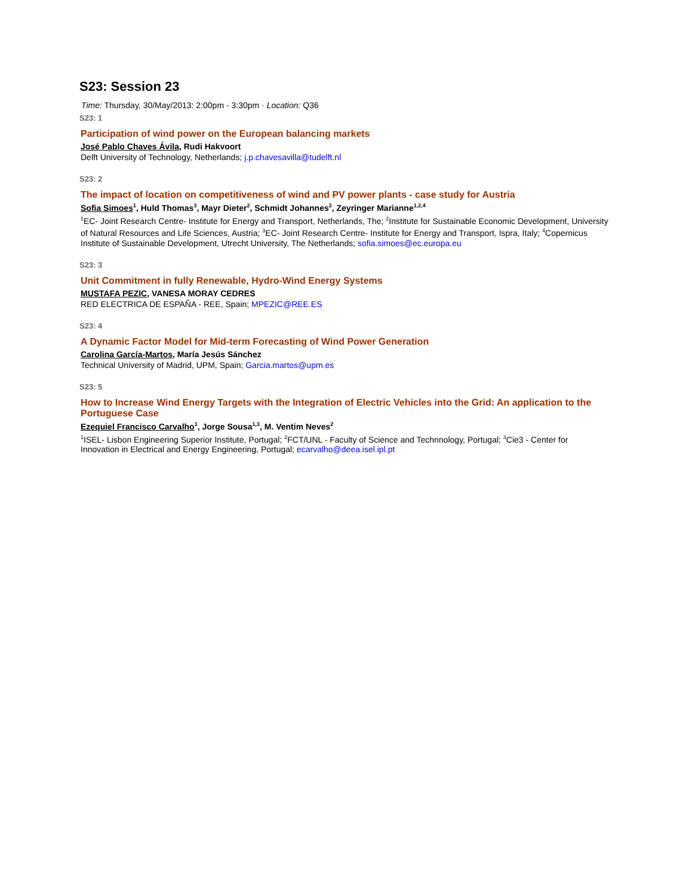S23: Session 23
Time: Thursday, 30/May/2013: 2:00pm - 3:30pm · Location: Q36
S23: 1
Participation of wind power on the European balancing markets
José Pablo Chaves Ávila, Rudi Hakvoort
Delft University of Technology, Netherlands; j.p.chavesavilla@tudelft.nl
S23: 2
The impact of location on competitiveness of wind and PV power plants - case study for Austria
Sofia Simoes<sup>1</sup>, Huld Thomas<sup>3</sup>, Mayr Dieter<sup>2</sup>, Schmidt Johannes<sup>2</sup>, Zeyringer Marianne<sup>1,2,4</sup>
<sup>1</sup> EC- Joint Research Centre- Institute for Energy and Transport, Netherlands, The; <sup>2</sup>Institute for Sustainable Economic Development, University of Natural Resources and Life Sciences, Austria; <sup>3</sup>EC- Joint Research Centre- Institute for Energy and Transport, Ispra, Italy; <sup>4</sup>Copernicus Institute of Sustainable Development, Utrecht University, The Netherlands; sofia.simoes@ec.europa.eu
S23: 3
Unit Commitment in fully Renewable, Hydro-Wind Energy Systems
MUSTAFA PEZIC, VANESA MORAY CEDRES
RED ELECTRICA DE ESPAÑA - REE, Spain; MPEZIC@REE.ES
S23: 4
A Dynamic Factor Model for Mid-term Forecasting of Wind Power Generation
Carolina García-Martos, María Jesús Sánchez
Technical University of Madrid, UPM, Spain; Garcia.martos@upm.es
S23: 5
How to Increase Wind Energy Targets with the Integration of Electric Vehicles into the Grid: An application to the Portuguese Case
Ezequiel Francisco Carvalho<sup>1</sup>, Jorge Sousa<sup>1,3</sup>, M. Ventim Neves<sup>2</sup>
<sup>1</sup> ISEL- Lisbon Engineering Superior Institute, Portugal; <sup>2</sup>FCT/UNL - Faculty of Science and Technnology, Portugal; <sup>3</sup>Cie3 - Center for Innovation in Electrical and Energy Engineering, Portugal; ecarvalho@deea.isel.ipl.pt